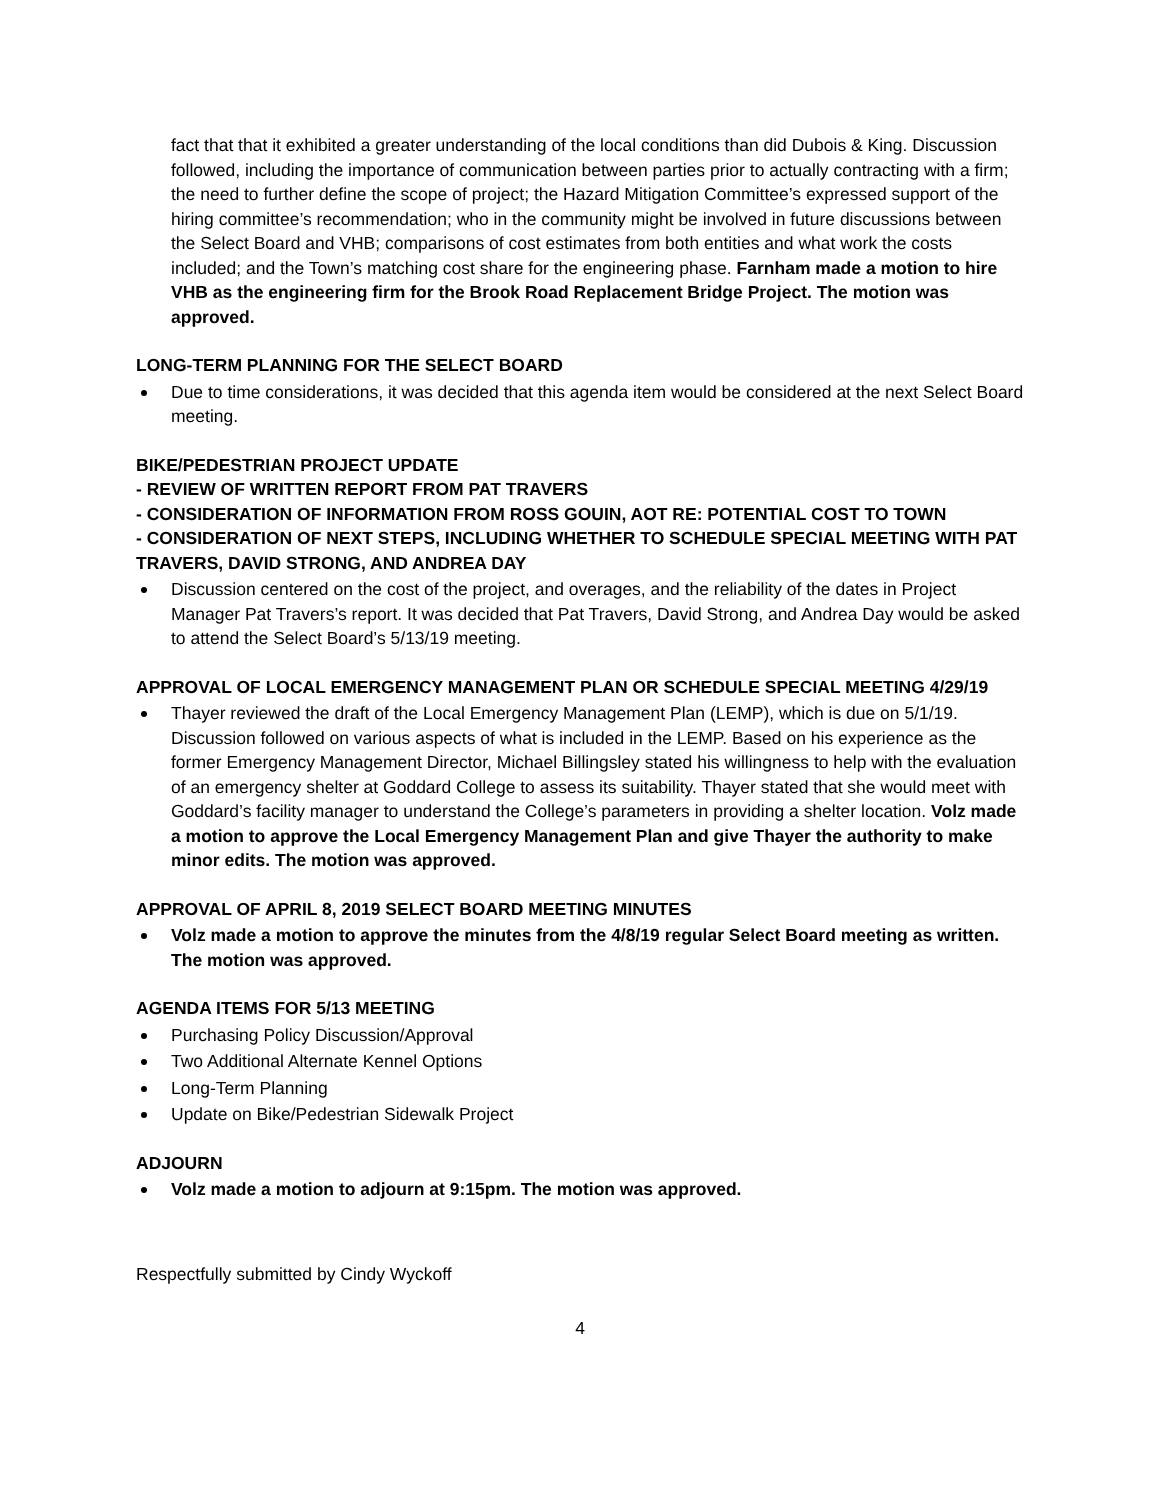fact that that it exhibited a greater understanding of the local conditions than did Dubois & King. Discussion followed, including the importance of communication between parties prior to actually contracting with a firm; the need to further define the scope of project; the Hazard Mitigation Committee’s expressed support of the hiring committee’s recommendation; who in the community might be involved in future discussions between the Select Board and VHB; comparisons of cost estimates from both entities and what work the costs included; and the Town’s matching cost share for the engineering phase. Farnham made a motion to hire VHB as the engineering firm for the Brook Road Replacement Bridge Project. The motion was approved.
LONG-TERM PLANNING FOR THE SELECT BOARD
Due to time considerations, it was decided that this agenda item would be considered at the next Select Board meeting.
BIKE/PEDESTRIAN PROJECT UPDATE
- REVIEW OF WRITTEN REPORT FROM PAT TRAVERS
- CONSIDERATION OF INFORMATION FROM ROSS GOUIN, AOT RE: POTENTIAL COST TO TOWN
- CONSIDERATION OF NEXT STEPS, INCLUDING WHETHER TO SCHEDULE SPECIAL MEETING WITH PAT TRAVERS, DAVID STRONG, AND ANDREA DAY
Discussion centered on the cost of the project, and overages, and the reliability of the dates in Project Manager Pat Travers’s report. It was decided that Pat Travers, David Strong, and Andrea Day would be asked to attend the Select Board’s 5/13/19 meeting.
APPROVAL OF LOCAL EMERGENCY MANAGEMENT PLAN OR SCHEDULE SPECIAL MEETING 4/29/19
Thayer reviewed the draft of the Local Emergency Management Plan (LEMP), which is due on 5/1/19. Discussion followed on various aspects of what is included in the LEMP. Based on his experience as the former Emergency Management Director, Michael Billingsley stated his willingness to help with the evaluation of an emergency shelter at Goddard College to assess its suitability. Thayer stated that she would meet with Goddard’s facility manager to understand the College’s parameters in providing a shelter location. Volz made a motion to approve the Local Emergency Management Plan and give Thayer the authority to make minor edits. The motion was approved.
APPROVAL OF APRIL 8, 2019 SELECT BOARD MEETING MINUTES
Volz made a motion to approve the minutes from the 4/8/19 regular Select Board meeting as written. The motion was approved.
AGENDA ITEMS FOR 5/13 MEETING
Purchasing Policy Discussion/Approval
Two Additional Alternate Kennel Options
Long-Term Planning
Update on Bike/Pedestrian Sidewalk Project
ADJOURN
Volz made a motion to adjourn at 9:15pm. The motion was approved.
Respectfully submitted by Cindy Wyckoff
4